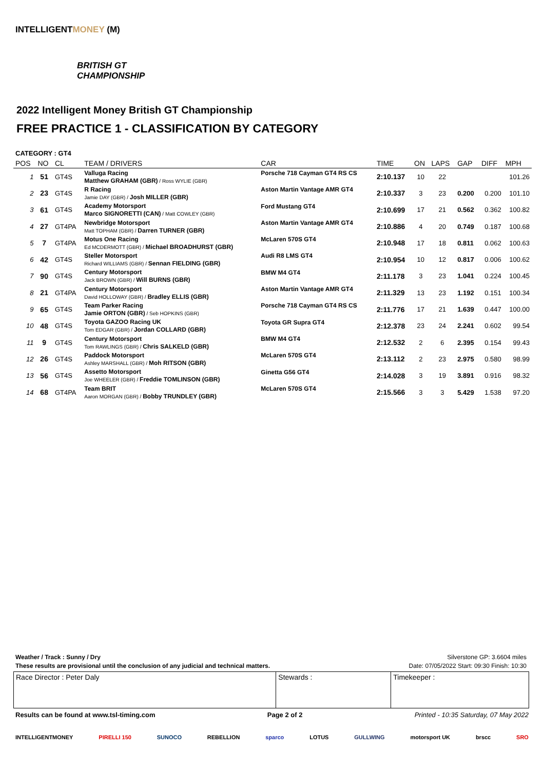INTELLIGENTMONEY (M)
BRITISH GT
CHAMPIONSHIP
2022 Intelligent Money British GT Championship
FREE PRACTICE 1 - CLASSIFICATION BY CATEGORY
CATEGORY : GT4
| POS | NO | CL | TEAM / DRIVERS | CAR | TIME | ON | LAPS | GAP | DIFF | MPH |
| --- | --- | --- | --- | --- | --- | --- | --- | --- | --- | --- |
| 1 | 51 | GT4S | Valluga Racing Matthew GRAHAM (GBR) / Ross WYLIE (GBR) | Porsche 718 Cayman GT4 RS CS | 2:10.137 | 10 | 22 | | | 101.26 |
| 2 | 23 | GT4S | R Racing Jamie DAY (GBR) / Josh MILLER (GBR) | Aston Martin Vantage AMR GT4 | 2:10.337 | 3 | 23 | 0.200 | 0.200 | 101.10 |
| 3 | 61 | GT4S | Academy Motorsport Marco SIGNORETTI (CAN) / Matt COWLEY (GBR) | Ford Mustang GT4 | 2:10.699 | 17 | 21 | 0.562 | 0.362 | 100.82 |
| 4 | 27 | GT4PA | Newbridge Motorsport Matt TOPHAM (GBR) / Darren TURNER (GBR) | Aston Martin Vantage AMR GT4 | 2:10.886 | 4 | 20 | 0.749 | 0.187 | 100.68 |
| 5 | 7 | GT4PA | Motus One Racing Ed MCDERMOTT (GBR) / Michael BROADHURST (GBR) | McLaren 570S GT4 | 2:10.948 | 17 | 18 | 0.811 | 0.062 | 100.63 |
| 6 | 42 | GT4S | Steller Motorsport Richard WILLIAMS (GBR) / Sennan FIELDING (GBR) | Audi R8 LMS GT4 | 2:10.954 | 10 | 12 | 0.817 | 0.006 | 100.62 |
| 7 | 90 | GT4S | Century Motorsport Jack BROWN (GBR) / Will BURNS (GBR) | BMW M4 GT4 | 2:11.178 | 3 | 23 | 1.041 | 0.224 | 100.45 |
| 8 | 21 | GT4PA | Century Motorsport David HOLLOWAY (GBR) / Bradley ELLIS (GBR) | Aston Martin Vantage AMR GT4 | 2:11.329 | 13 | 23 | 1.192 | 0.151 | 100.34 |
| 9 | 65 | GT4S | Team Parker Racing Jamie ORTON (GBR) / Seb HOPKINS (GBR) | Porsche 718 Cayman GT4 RS CS | 2:11.776 | 17 | 21 | 1.639 | 0.447 | 100.00 |
| 10 | 48 | GT4S | Toyota GAZOO Racing UK Tom EDGAR (GBR) / Jordan COLLARD (GBR) | Toyota GR Supra GT4 | 2:12.378 | 23 | 24 | 2.241 | 0.602 | 99.54 |
| 11 | 9 | GT4S | Century Motorsport Tom RAWLINGS (GBR) / Chris SALKELD (GBR) | BMW M4 GT4 | 2:12.532 | 2 | 6 | 2.395 | 0.154 | 99.43 |
| 12 | 26 | GT4S | Paddock Motorsport Ashley MARSHALL (GBR) / Moh RITSON (GBR) | McLaren 570S GT4 | 2:13.112 | 2 | 23 | 2.975 | 0.580 | 98.99 |
| 13 | 56 | GT4S | Assetto Motorsport Joe WHEELER (GBR) / Freddie TOMLINSON (GBR) | Ginetta G56 GT4 | 2:14.028 | 3 | 19 | 3.891 | 0.916 | 98.32 |
| 14 | 68 | GT4PA | Team BRIT Aaron MORGAN (GBR) / Bobby TRUNDLEY (GBR) | McLaren 570S GT4 | 2:15.566 | 3 | 3 | 5.429 | 1.538 | 97.20 |
Weather / Track : Sunny / Dry Silverstone GP: 3.6604 miles
These results are provisional until the conclusion of any judicial and technical matters. Date: 07/05/2022 Start: 09:30 Finish: 10:30
| Race Director : Peter Daly | Stewards : | Timekeeper : |
Results can be found at www.tsl-timing.com Page 2 of 2 Printed - 10:35 Saturday, 07 May 2022
INTELLIGENTMONEY PIRELLI 150 SUNOCO REBELLION sparco LOTUS GULLWING motorsport UK brscc SRO